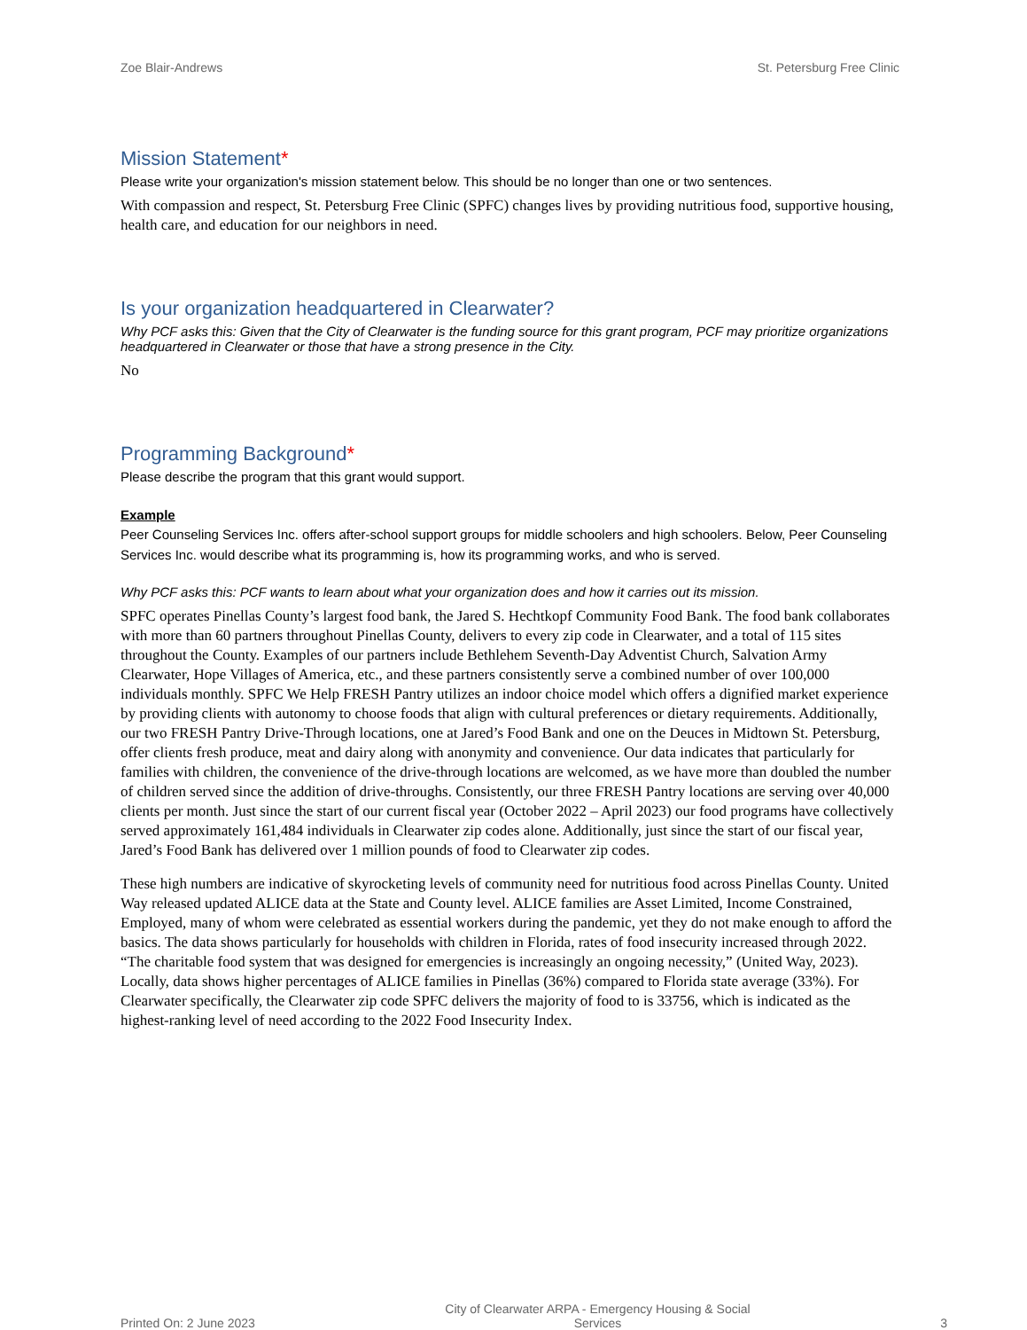Zoe Blair-Andrews St. Petersburg Free Clinic
Mission Statement*
Please write your organization's mission statement below. This should be no longer than one or two sentences.
With compassion and respect, St. Petersburg Free Clinic (SPFC) changes lives by providing nutritious food, supportive housing, health care, and education for our neighbors in need.
Is your organization headquartered in Clearwater?
Why PCF asks this: Given that the City of Clearwater is the funding source for this grant program, PCF may prioritize organizations headquartered in Clearwater or those that have a strong presence in the City.
No
Programming Background*
Please describe the program that this grant would support.
Example
Peer Counseling Services Inc. offers after-school support groups for middle schoolers and high schoolers. Below, Peer Counseling Services Inc. would describe what its programming is, how its programming works, and who is served.
Why PCF asks this: PCF wants to learn about what your organization does and how it carries out its mission.
SPFC operates Pinellas County’s largest food bank, the Jared S. Hechtkopf Community Food Bank. The food bank collaborates with more than 60 partners throughout Pinellas County, delivers to every zip code in Clearwater, and a total of 115 sites throughout the County. Examples of our partners include Bethlehem Seventh-Day Adventist Church, Salvation Army Clearwater, Hope Villages of America, etc., and these partners consistently serve a combined number of over 100,000 individuals monthly. SPFC We Help FRESH Pantry utilizes an indoor choice model which offers a dignified market experience by providing clients with autonomy to choose foods that align with cultural preferences or dietary requirements. Additionally, our two FRESH Pantry Drive-Through locations, one at Jared’s Food Bank and one on the Deuces in Midtown St. Petersburg, offer clients fresh produce, meat and dairy along with anonymity and convenience. Our data indicates that particularly for families with children, the convenience of the drive-through locations are welcomed, as we have more than doubled the number of children served since the addition of drive-throughs. Consistently, our three FRESH Pantry locations are serving over 40,000 clients per month. Just since the start of our current fiscal year (October 2022 – April 2023) our food programs have collectively served approximately 161,484 individuals in Clearwater zip codes alone. Additionally, just since the start of our fiscal year, Jared’s Food Bank has delivered over 1 million pounds of food to Clearwater zip codes.
These high numbers are indicative of skyrocketing levels of community need for nutritious food across Pinellas County. United Way released updated ALICE data at the State and County level. ALICE families are Asset Limited, Income Constrained, Employed, many of whom were celebrated as essential workers during the pandemic, yet they do not make enough to afford the basics. The data shows particularly for households with children in Florida, rates of food insecurity increased through 2022. “The charitable food system that was designed for emergencies is increasingly an ongoing necessity,” (United Way, 2023). Locally, data shows higher percentages of ALICE families in Pinellas (36%) compared to Florida state average (33%). For Clearwater specifically, the Clearwater zip code SPFC delivers the majority of food to is 33756, which is indicated as the highest-ranking level of need according to the 2022 Food Insecurity Index.
Printed On: 2 June 2023 City of Clearwater ARPA - Emergency Housing & Social
Services 3